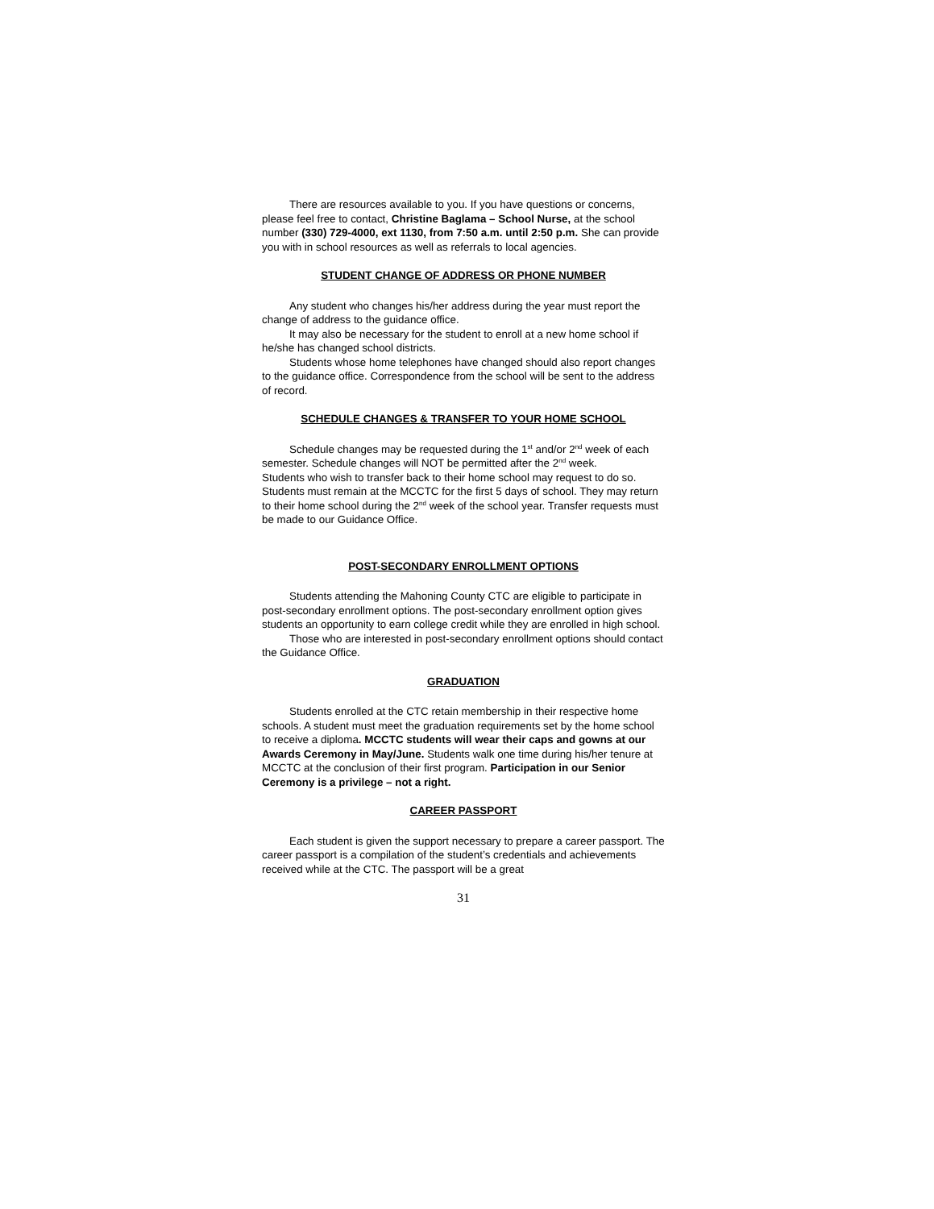There are resources available to you. If you have questions or concerns, please feel free to contact, Christine Baglama – School Nurse, at the school number (330) 729-4000, ext 1130, from 7:50 a.m. until 2:50 p.m. She can provide you with in school resources as well as referrals to local agencies.
STUDENT CHANGE OF ADDRESS OR PHONE NUMBER
Any student who changes his/her address during the year must report the change of address to the guidance office.
It may also be necessary for the student to enroll at a new home school if he/she has changed school districts.
Students whose home telephones have changed should also report changes to the guidance office. Correspondence from the school will be sent to the address of record.
SCHEDULE CHANGES & TRANSFER TO YOUR HOME SCHOOL
Schedule changes may be requested during the 1<sup>st</sup> and/or 2<sup>nd</sup> week of each semester. Schedule changes will NOT be permitted after the 2<sup>nd</sup> week.
Students who wish to transfer back to their home school may request to do so. Students must remain at the MCCTC for the first 5 days of school. They may return to their home school during the 2<sup>nd</sup> week of the school year. Transfer requests must be made to our Guidance Office.
POST-SECONDARY ENROLLMENT OPTIONS
Students attending the Mahoning County CTC are eligible to participate in post-secondary enrollment options. The post-secondary enrollment option gives students an opportunity to earn college credit while they are enrolled in high school.
Those who are interested in post-secondary enrollment options should contact the Guidance Office.
GRADUATION
Students enrolled at the CTC retain membership in their respective home schools. A student must meet the graduation requirements set by the home school to receive a diploma. MCCTC students will wear their caps and gowns at our Awards Ceremony in May/June. Students walk one time during his/her tenure at MCCTC at the conclusion of their first program. Participation in our Senior Ceremony is a privilege – not a right.
CAREER PASSPORT
Each student is given the support necessary to prepare a career passport. The career passport is a compilation of the student’s credentials and achievements received while at the CTC. The passport will be a great
31